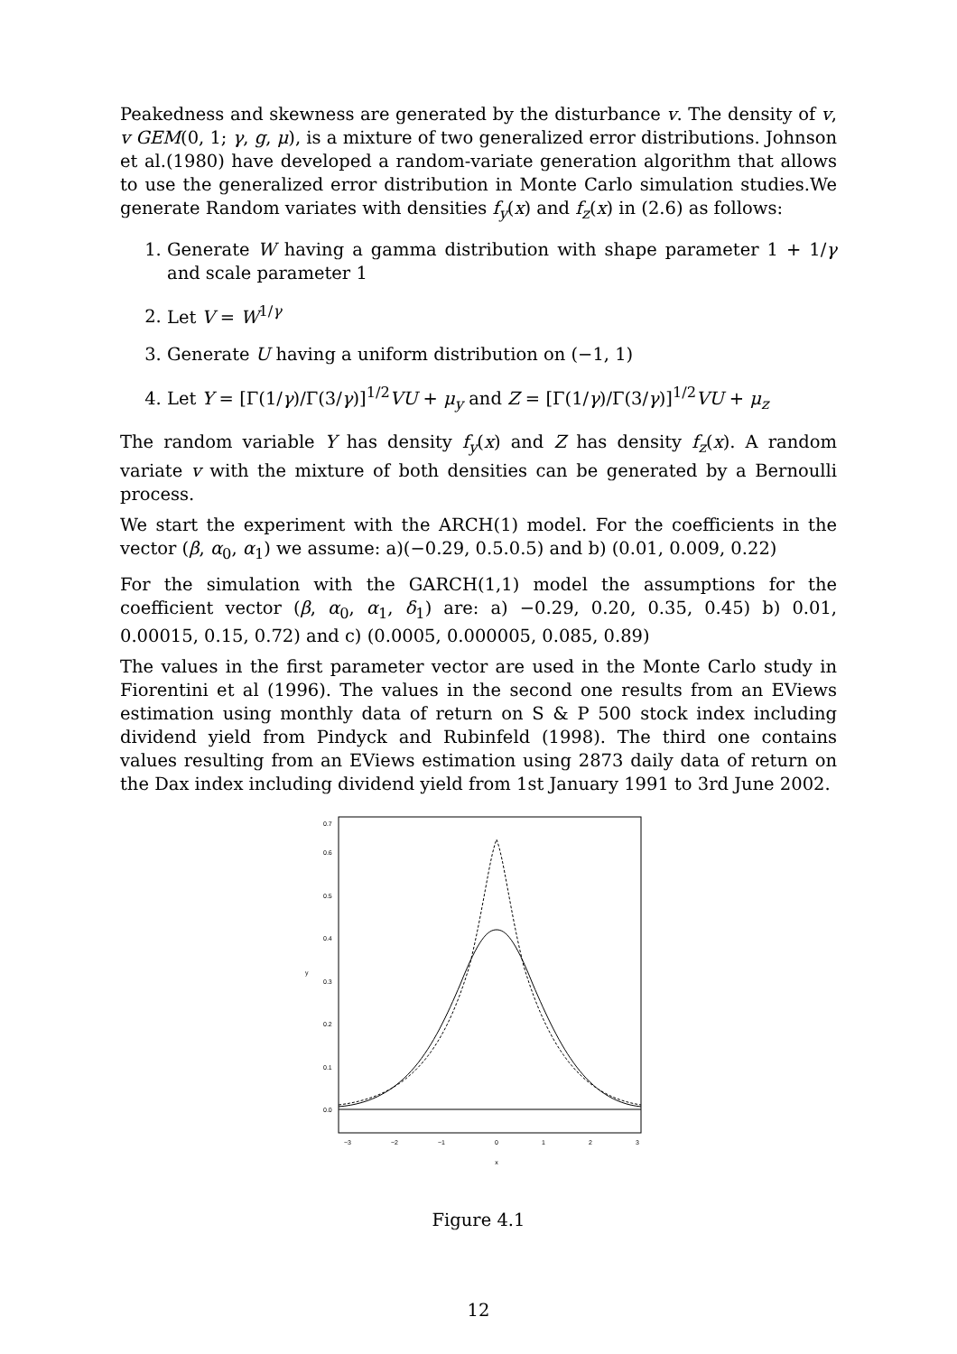Peakedness and skewness are generated by the disturbance v. The density of v, v GEM(0, 1; γ, g, μ), is a mixture of two generalized error distributions. Johnson et al.(1980) have developed a random-variate generation algorithm that allows to use the generalized error distribution in Monte Carlo simulation studies.We generate Random variates with densities f<sub>y</sub>(x) and f<sub>z</sub>(x) in (2.6) as follows:
1. Generate W having a gamma distribution with shape parameter 1 + 1/γ and scale parameter 1
2. Let V = W<sup>1/γ</sup>
3. Generate U having a uniform distribution on (−1, 1)
4. Let Y = [Γ(1/γ)/Γ(3/γ)]<sup>1/2</sup>VU + μ<sub>y</sub> and Z = [Γ(1/γ)/Γ(3/γ)]<sup>1/2</sup>VU + μ<sub>z</sub>
The random variable Y has density f<sub>y</sub>(x) and Z has density f<sub>z</sub>(x). A random variate v with the mixture of both densities can be generated by a Bernoulli process.
We start the experiment with the ARCH(1) model. For the coefficients in the vector (β, α<sub>0</sub>, α<sub>1</sub>) we assume: a)(−0.29, 0.5.0.5) and b) (0.01, 0.009, 0.22)
For the simulation with the GARCH(1,1) model the assumptions for the coefficient vector (β, α<sub>0</sub>, α<sub>1</sub>, δ<sub>1</sub>) are: a) −0.29, 0.20, 0.35, 0.45) b) 0.01, 0.00015, 0.15, 0.72) and c) (0.0005, 0.000005, 0.085, 0.89)
The values in the first parameter vector are used in the Monte Carlo study in Fiorentini et al (1996). The values in the second one results from an EViews estimation using monthly data of return on S & P 500 stock index including dividend yield from Pindyck and Rubinfeld (1998). The third one contains values resulting from an EViews estimation using 2873 daily data of return on the Dax index including dividend yield from 1st January 1991 to 3rd June 2002.
−3
−2
−1
0
1
2
3
x
0.0
0.1
0.2
0.3
0.4
0.5
0.6
0.7
y
Figure 4.1
12